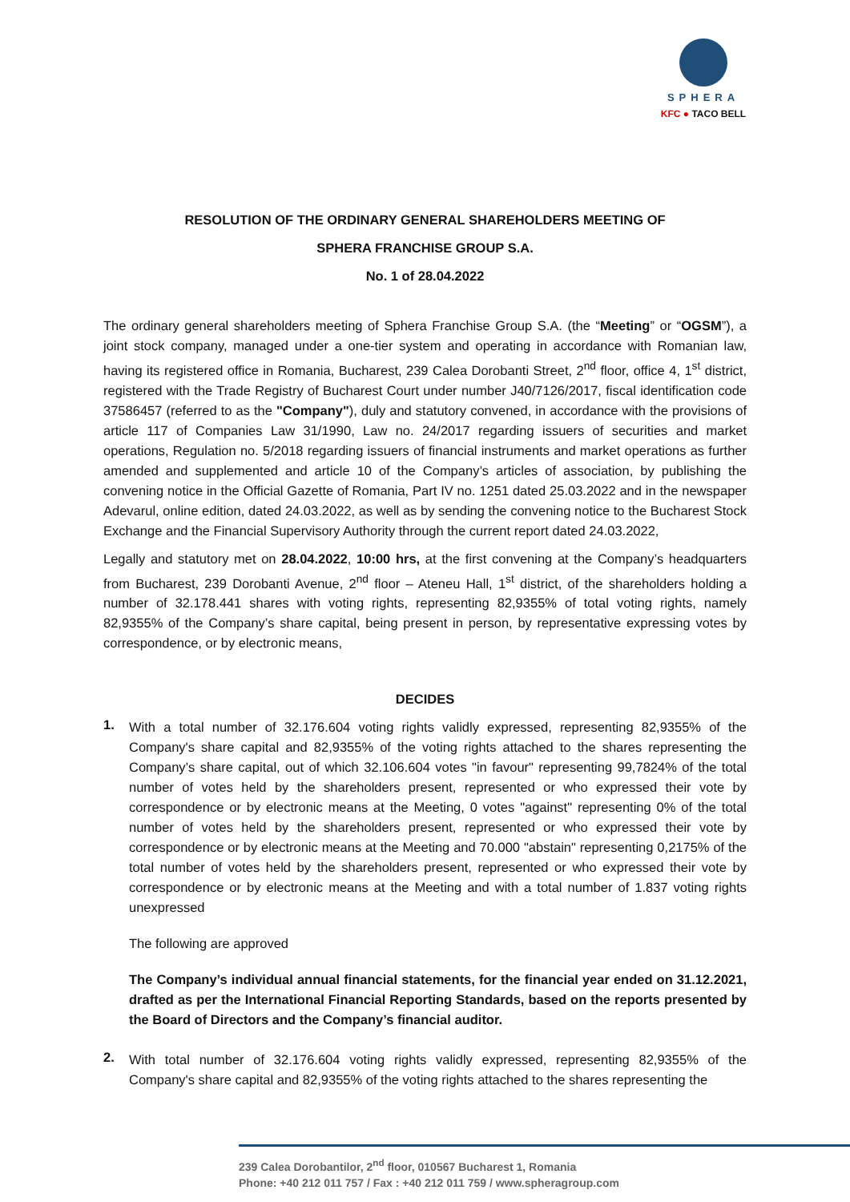SPHERA
KFC ● TACO BELL
RESOLUTION OF THE ORDINARY GENERAL SHAREHOLDERS MEETING OF
SPHERA FRANCHISE GROUP S.A.
No. 1 of 28.04.2022
The ordinary general shareholders meeting of Sphera Franchise Group S.A. (the “Meeting” or “OGSM”), a joint stock company, managed under a one-tier system and operating in accordance with Romanian law, having its registered office in Romania, Bucharest, 239 Calea Dorobanti Street, 2<sup>nd</sup> floor, office 4, 1<sup>st</sup> district, registered with the Trade Registry of Bucharest Court under number J40/7126/2017, fiscal identification code 37586457 (referred to as the "Company"), duly and statutory convened, in accordance with the provisions of article 117 of Companies Law 31/1990, Law no. 24/2017 regarding issuers of securities and market operations, Regulation no. 5/2018 regarding issuers of financial instruments and market operations as further amended and supplemented and article 10 of the Company’s articles of association, by publishing the convening notice in the Official Gazette of Romania, Part IV no. 1251 dated 25.03.2022 and in the newspaper Adevarul, online edition, dated 24.03.2022, as well as by sending the convening notice to the Bucharest Stock Exchange and the Financial Supervisory Authority through the current report dated 24.03.2022,
Legally and statutory met on 28.04.2022, 10:00 hrs, at the first convening at the Company’s headquarters from Bucharest, 239 Dorobanti Avenue, 2<sup>nd</sup> floor – Ateneu Hall, 1<sup>st</sup> district, of the shareholders holding a number of 32.178.441 shares with voting rights, representing 82,9355% of total voting rights, namely 82,9355% of the Company’s share capital, being present in person, by representative expressing votes by correspondence, or by electronic means,
DECIDES
1.
With a total number of 32.176.604 voting rights validly expressed, representing 82,9355% of the Company's share capital and 82,9355% of the voting rights attached to the shares representing the Company’s share capital, out of which 32.106.604 votes "in favour" representing 99,7824% of the total number of votes held by the shareholders present, represented or who expressed their vote by correspondence or by electronic means at the Meeting, 0 votes "against" representing 0% of the total number of votes held by the shareholders present, represented or who expressed their vote by correspondence or by electronic means at the Meeting and 70.000 "abstain" representing 0,2175% of the total number of votes held by the shareholders present, represented or who expressed their vote by correspondence or by electronic means at the Meeting and with a total number of 1.837 voting rights unexpressed
The following are approved
The Company’s individual annual financial statements, for the financial year ended on 31.12.2021, drafted as per the International Financial Reporting Standards, based on the reports presented by the Board of Directors and the Company’s financial auditor.
2.
With total number of 32.176.604 voting rights validly expressed, representing 82,9355% of the Company's share capital and 82,9355% of the voting rights attached to the shares representing the
239 Calea Dorobantilor, 2<sup>nd</sup> floor, 010567 Bucharest 1, Romania
Phone: +40 212 011 757 / Fax : +40 212 011 759 / www.spheragroup.com